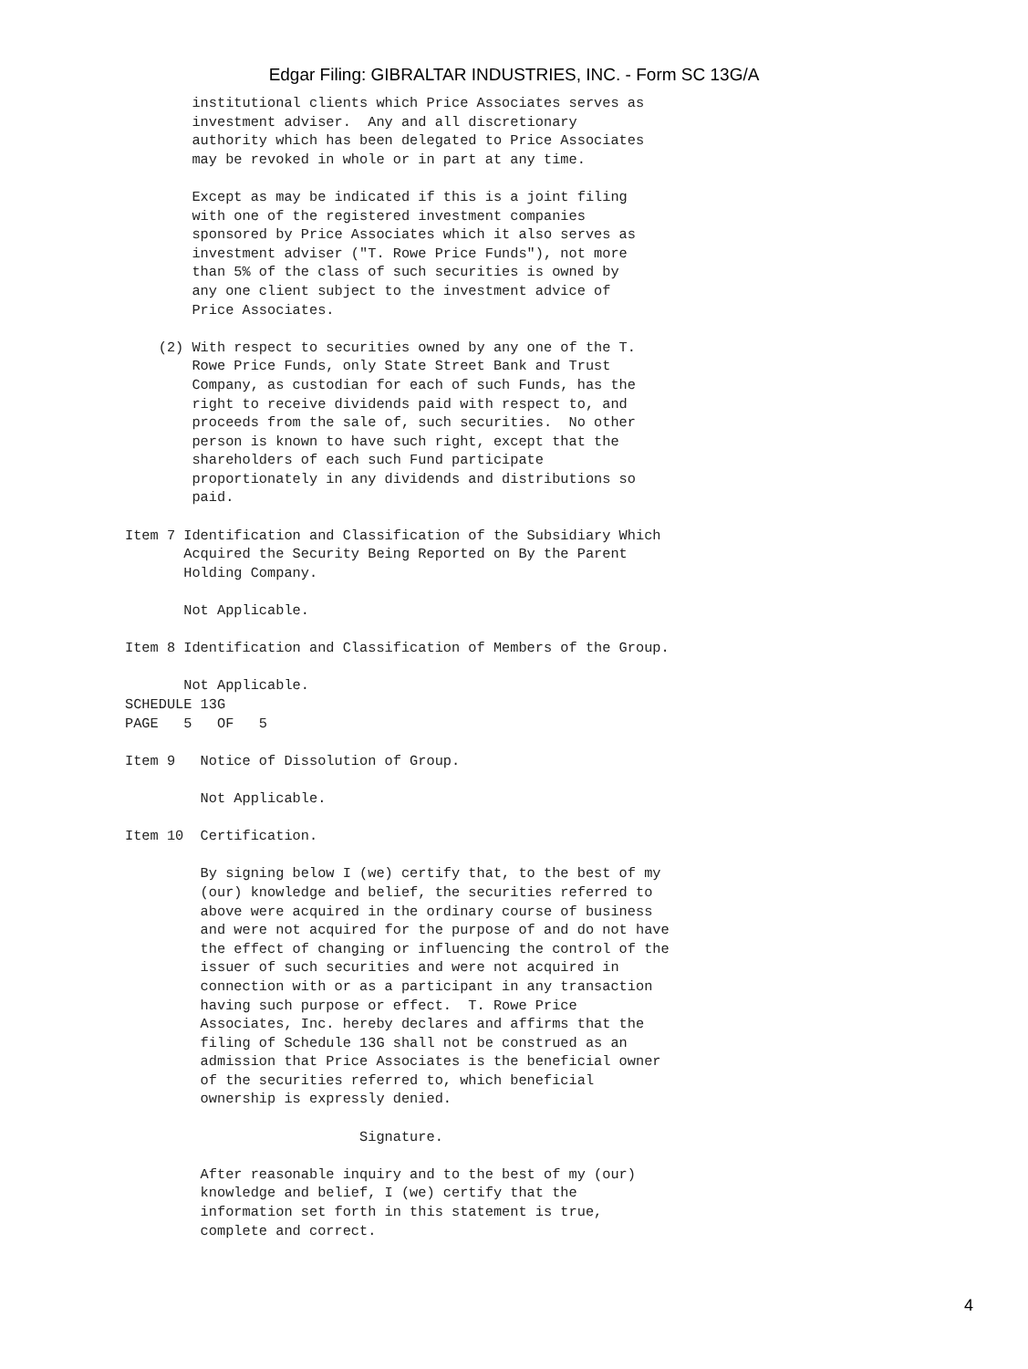Edgar Filing: GIBRALTAR INDUSTRIES, INC. - Form SC 13G/A
        institutional clients which Price Associates serves as
        investment adviser.  Any and all discretionary
        authority which has been delegated to Price Associates
        may be revoked in whole or in part at any time.

        Except as may be indicated if this is a joint filing
        with one of the registered investment companies
        sponsored by Price Associates which it also serves as
        investment adviser ("T. Rowe Price Funds"), not more
        than 5% of the class of such securities is owned by
        any one client subject to the investment advice of
        Price Associates.

    (2) With respect to securities owned by any one of the T.
        Rowe Price Funds, only State Street Bank and Trust
        Company, as custodian for each of such Funds, has the
        right to receive dividends paid with respect to, and
        proceeds from the sale of, such securities.  No other
        person is known to have such right, except that the
        shareholders of each such Fund participate
        proportionately in any dividends and distributions so
        paid.

Item 7 Identification and Classification of the Subsidiary Which
       Acquired the Security Being Reported on By the Parent
       Holding Company.

       Not Applicable.

Item 8 Identification and Classification of Members of the Group.

       Not Applicable.
SCHEDULE 13G
PAGE   5   OF   5

Item 9   Notice of Dissolution of Group.

         Not Applicable.

Item 10  Certification.

         By signing below I (we) certify that, to the best of my
         (our) knowledge and belief, the securities referred to
         above were acquired in the ordinary course of business
         and were not acquired for the purpose of and do not have
         the effect of changing or influencing the control of the
         issuer of such securities and were not acquired in
         connection with or as a participant in any transaction
         having such purpose or effect.  T. Rowe Price
         Associates, Inc. hereby declares and affirms that the
         filing of Schedule 13G shall not be construed as an
         admission that Price Associates is the beneficial owner
         of the securities referred to, which beneficial
         ownership is expressly denied.

                            Signature.

         After reasonable inquiry and to the best of my (our)
         knowledge and belief, I (we) certify that the
         information set forth in this statement is true,
         complete and correct.
4